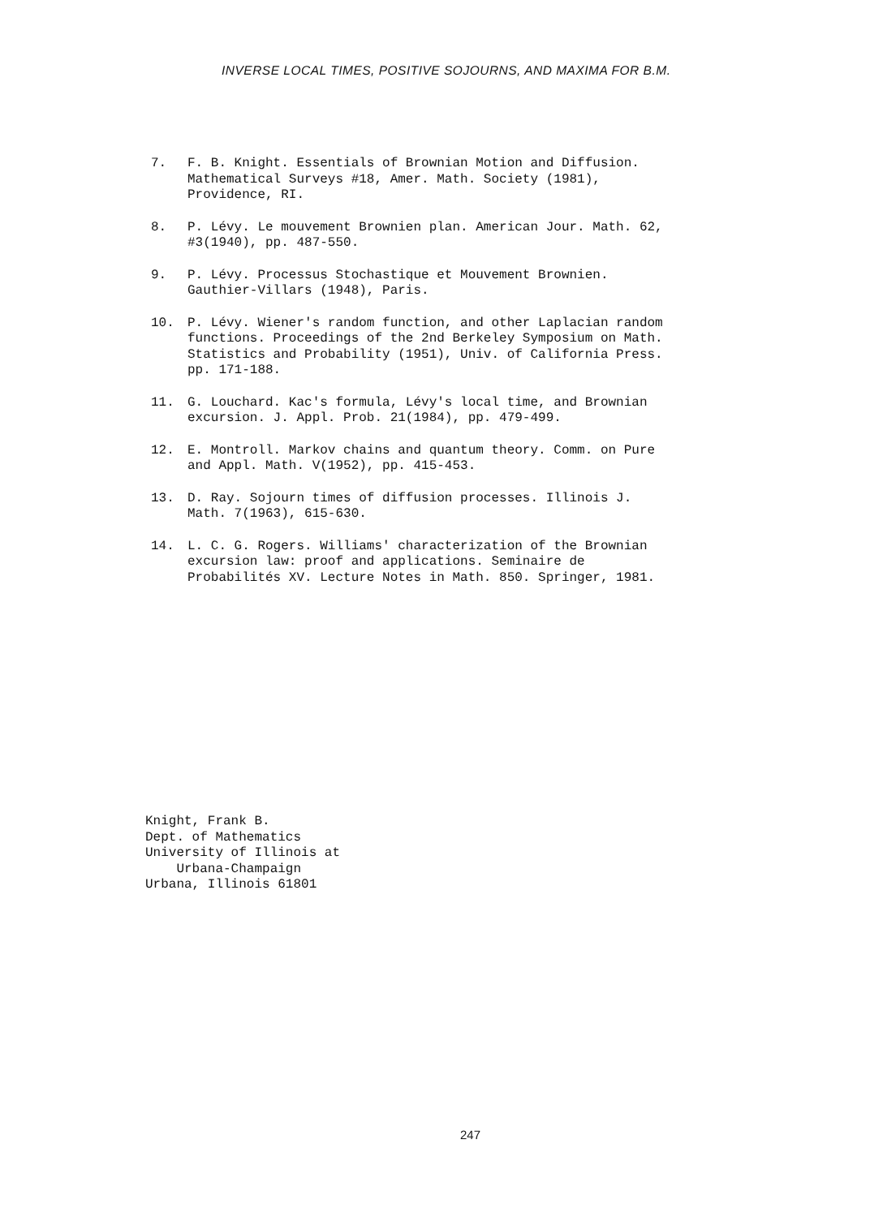INVERSE LOCAL TIMES, POSITIVE SOJOURNS, AND MAXIMA FOR B.M.
7. F. B. Knight. Essentials of Brownian Motion and Diffusion.
Mathematical Surveys #18, Amer. Math. Society (1981),
Providence, RI.
8. P. Lévy. Le mouvement Brownien plan. American Jour. Math. 62,
#3(1940), pp. 487-550.
9. P. Lévy. Processus Stochastique et Mouvement Brownien.
Gauthier-Villars (1948), Paris.
10. P. Lévy. Wiener's random function, and other Laplacian random
functions. Proceedings of the 2nd Berkeley Symposium on Math.
Statistics and Probability (1951), Univ. of California Press.
pp. 171-188.
11. G. Louchard. Kac's formula, Lévy's local time, and Brownian
excursion. J. Appl. Prob. 21(1984), pp. 479-499.
12. E. Montroll. Markov chains and quantum theory. Comm. on Pure
and Appl. Math. V(1952), pp. 415-453.
13. D. Ray. Sojourn times of diffusion processes. Illinois J.
Math. 7(1963), 615-630.
14. L. C. G. Rogers. Williams' characterization of the Brownian
excursion law: proof and applications. Seminaire de
Probabilités XV. Lecture Notes in Math. 850. Springer, 1981.
Knight, Frank B.
Dept. of Mathematics
University of Illinois at
Urbana-Champaign
Urbana, Illinois 61801
247